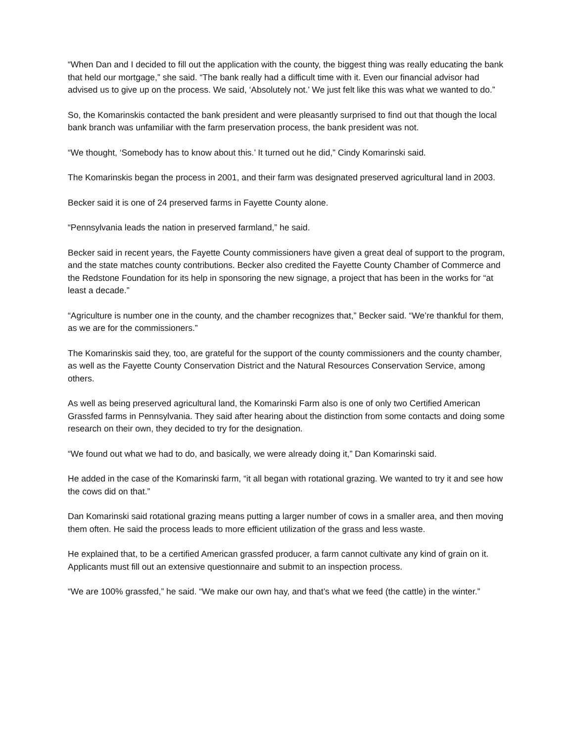“When Dan and I decided to fill out the application with the county, the biggest thing was really educating the bank that held our mortgage,” she said. “The bank really had a difficult time with it. Even our financial advisor had advised us to give up on the process. We said, ‘Absolutely not.’ We just felt like this was what we wanted to do.”
So, the Komarinskis contacted the bank president and were pleasantly surprised to find out that though the local bank branch was unfamiliar with the farm preservation process, the bank president was not.
“We thought, ‘Somebody has to know about this.’ It turned out he did,” Cindy Komarinski said.
The Komarinskis began the process in 2001, and their farm was designated preserved agricultural land in 2003.
Becker said it is one of 24 preserved farms in Fayette County alone.
“Pennsylvania leads the nation in preserved farmland,” he said.
Becker said in recent years, the Fayette County commissioners have given a great deal of support to the program, and the state matches county contributions. Becker also credited the Fayette County Chamber of Commerce and the Redstone Foundation for its help in sponsoring the new signage, a project that has been in the works for “at least a decade.”
“Agriculture is number one in the county, and the chamber recognizes that,” Becker said. “We’re thankful for them, as we are for the commissioners.”
The Komarinskis said they, too, are grateful for the support of the county commissioners and the county chamber, as well as the Fayette County Conservation District and the Natural Resources Conservation Service, among others.
As well as being preserved agricultural land, the Komarinski Farm also is one of only two Certified American Grassfed farms in Pennsylvania. They said after hearing about the distinction from some contacts and doing some research on their own, they decided to try for the designation.
“We found out what we had to do, and basically, we were already doing it,” Dan Komarinski said.
He added in the case of the Komarinski farm, “it all began with rotational grazing. We wanted to try it and see how the cows did on that.”
Dan Komarinski said rotational grazing means putting a larger number of cows in a smaller area, and then moving them often. He said the process leads to more efficient utilization of the grass and less waste.
He explained that, to be a certified American grassfed producer, a farm cannot cultivate any kind of grain on it. Applicants must fill out an extensive questionnaire and submit to an inspection process.
“We are 100% grassfed,” he said. “We make our own hay, and that’s what we feed (the cattle) in the winter.”